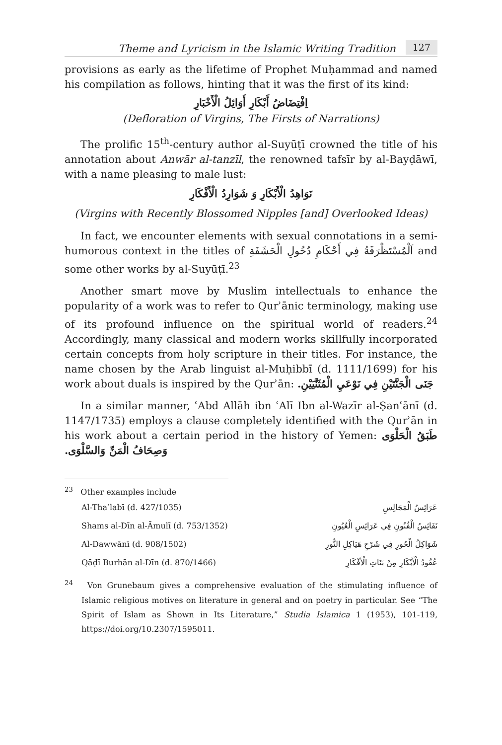Theme and Lyricism in the Islamic Writing Tradition 127
provisions as early as the lifetime of Prophet Muḥammad and named his compilation as follows, hinting that it was the first of its kind:
اِفْتِضَاضُ أَبْكَارِ أَوَائِلُ الْأَخْبَارِ
(Defloration of Virgins, The Firsts of Narrations)
The prolific 15<sup>th</sup>-century author al-Suyūṭī crowned the title of his annotation about Anwār al-tanzīl, the renowned tafsīr by al-Bayḍāwī, with a name pleasing to male lust:
نَوَاهِدُ الْأَبْكَارِ وَ شَوَارِدُ الْأَفْكَارِ
(Virgins with Recently Blossomed Nipples [and] Overlooked Ideas)
In fact, we encounter elements with sexual connotations in a semi-humorous context in the titles of اَلْمُسْتَظْرَفَةُ فِي أَحْكَامِ دُخُولِ الْحَشَفَةِ and some other works by al-Suyūṭī.<sup>23</sup>
Another smart move by Muslim intellectuals to enhance the popularity of a work was to refer to Qurʾānic terminology, making use of its profound influence on the spiritual world of readers.<sup>24</sup> Accordingly, many classical and modern works skillfully incorporated certain concepts from holy scripture in their titles. For instance, the name chosen by the Arab linguist al-Muḥibbī (d. 1111/1699) for his work about duals is inspired by the Qurʾān: جَنَى الْجَنَّتَيْنِ فِي نَوْعَيِ الْمُثَنَّيَيْنِ.
In a similar manner, ʿAbd Allāh ibn ʿAlī Ibn al-Wazīr al-Ṣanʿānī (d. 1147/1735) employs a clause completely identified with the Qurʾān in his work about a certain period in the history of Yemen: طَبَقُ الْحَلْوَى وَصِحَافُ الْمَنِّ وَالسَّلْوَى.
<sup>23</sup> Other examples include
| Al-Thaʿlabī (d. 427/1035) | عَرَائِسُ الْمَجَالِسِ |
| Shams al-Dīn al-Āmulī (d. 753/1352) | نَفَائِسُ الْفُنُونِ فِي عَرَائِسِ الْعُيُونِ |
| Al-Dawwānī (d. 908/1502) | شَوَاكِلُ الْحُورِ فِي شَرْحِ هَيَاكِلِ النُّورِ |
| Qāḍī Burhān al-Dīn (d. 870/1466) | عُقُودُ الْأَبْكَارِ مِنْ بَنَاتِ الْأَفْكَارِ |
<sup>24</sup> Von Grunebaum gives a comprehensive evaluation of the stimulating influence of Islamic religious motives on literature in general and on poetry in particular. See “The Spirit of Islam as Shown in Its Literature,” Studia Islamica 1 (1953), 101-119, https://doi.org/10.2307/1595011.